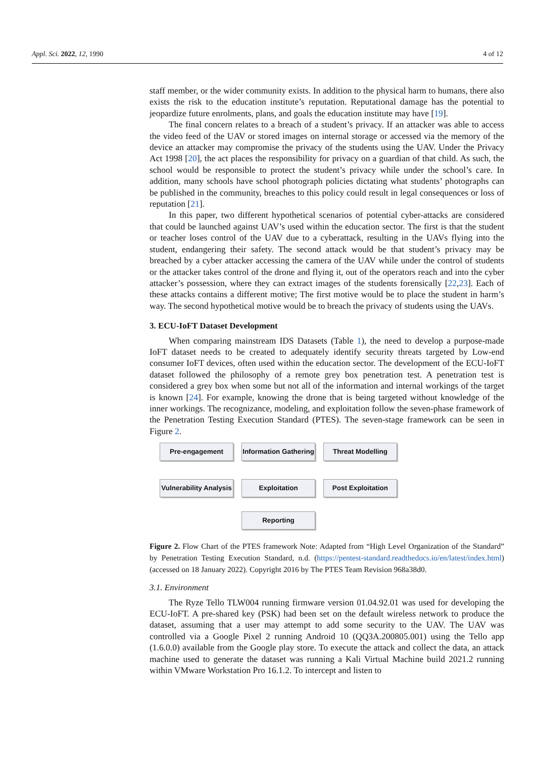Appl. Sci. 2022, 12, 1990 4 of 12
staff member, or the wider community exists. In addition to the physical harm to humans, there also exists the risk to the education institute’s reputation. Reputational damage has the potential to jeopardize future enrolments, plans, and goals the education institute may have [19].
The final concern relates to a breach of a student’s privacy. If an attacker was able to access the video feed of the UAV or stored images on internal storage or accessed via the memory of the device an attacker may compromise the privacy of the students using the UAV. Under the Privacy Act 1998 [20], the act places the responsibility for privacy on a guardian of that child. As such, the school would be responsible to protect the student’s privacy while under the school’s care. In addition, many schools have school photograph policies dictating what students’ photographs can be published in the community, breaches to this policy could result in legal consequences or loss of reputation [21].
In this paper, two different hypothetical scenarios of potential cyber-attacks are considered that could be launched against UAV’s used within the education sector. The first is that the student or teacher loses control of the UAV due to a cyberattack, resulting in the UAVs flying into the student, endangering their safety. The second attack would be that student’s privacy may be breached by a cyber attacker accessing the camera of the UAV while under the control of students or the attacker takes control of the drone and flying it, out of the operators reach and into the cyber attacker’s possession, where they can extract images of the students forensically [22,23]. Each of these attacks contains a different motive; The first motive would be to place the student in harm’s way. The second hypothetical motive would be to breach the privacy of students using the UAVs.
3. ECU-IoFT Dataset Development
When comparing mainstream IDS Datasets (Table 1), the need to develop a purpose-made IoFT dataset needs to be created to adequately identify security threats targeted by Low-end consumer IoFT devices, often used within the education sector. The development of the ECU-IoFT dataset followed the philosophy of a remote grey box penetration test. A penetration test is considered a grey box when some but not all of the information and internal workings of the target is known [24]. For example, knowing the drone that is being targeted without knowledge of the inner workings. The recognizance, modeling, and exploitation follow the seven-phase framework of the Penetration Testing Execution Standard (PTES). The seven-stage framework can be seen in Figure 2.
Pre-engagement
Information Gathering
Threat Modelling
Vulnerability Analysis
Exploitation Post Exploitation
Reporting
Figure 2. Flow Chart of the PTES framework Note: Adapted from “High Level Organization of the Standard” by Penetration Testing Execution Standard, n.d. (https://pentest-standard.readthedocs.io/en/latest/index.html) (accessed on 18 January 2022). Copyright 2016 by The PTES Team Revision 968a38d0.
3.1. Environment
The Ryze Tello TLW004 running firmware version 01.04.92.01 was used for developing the ECU-IoFT. A pre-shared key (PSK) had been set on the default wireless network to produce the dataset, assuming that a user may attempt to add some security to the UAV. The UAV was controlled via a Google Pixel 2 running Android 10 (QQ3A.200805.001) using the Tello app (1.6.0.0) available from the Google play store. To execute the attack and collect the data, an attack machine used to generate the dataset was running a Kali Virtual Machine build 2021.2 running within VMware Workstation Pro 16.1.2. To intercept and listen to